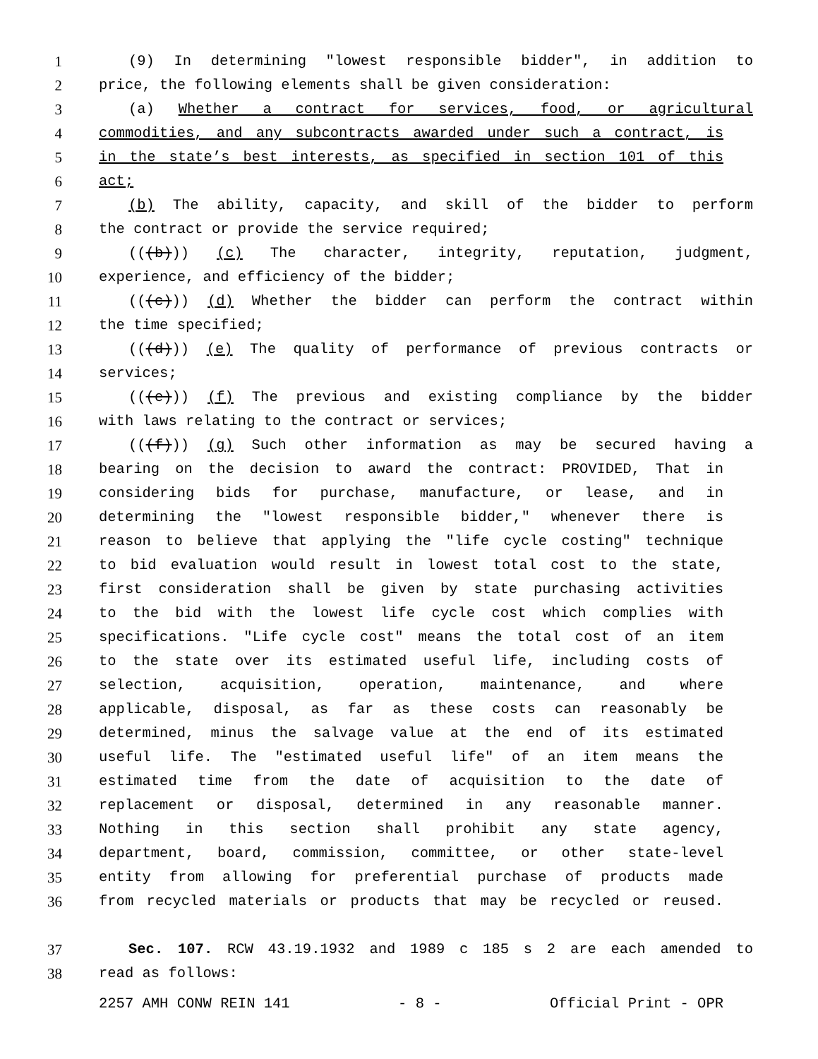1 (9) In determining "lowest responsible bidder", in addition to
2 price, the following elements shall be given consideration:
3 (a) Whether a contract for services, food, or agricultural
4 commodities, and any subcontracts awarded under such a contract, is
5 in the state’s best interests, as specified in section 101 of this
6 act;
7 (b) The ability, capacity, and skill of the bidder to perform
8 the contract or provide the service required;
9 (((b))) (c) The character, integrity, reputation, judgment,
10 experience, and efficiency of the bidder;
11 (((c))) (d) Whether the bidder can perform the contract within
12 the time specified;
13 (((d))) (e) The quality of performance of previous contracts or
14 services;
15 (((e))) (f) The previous and existing compliance by the bidder
16 with laws relating to the contract or services;
17 (((f))) (g) Such other information as may be secured having a
18 bearing on the decision to award the contract: PROVIDED, That in
19 considering bids for purchase, manufacture, or lease, and in
20 determining the "lowest responsible bidder," whenever there is
21 reason to believe that applying the "life cycle costing" technique
22 to bid evaluation would result in lowest total cost to the state,
23 first consideration shall be given by state purchasing activities
24 to the bid with the lowest life cycle cost which complies with
25 specifications. "Life cycle cost" means the total cost of an item
26 to the state over its estimated useful life, including costs of
27 selection, acquisition, operation, maintenance, and where
28 applicable, disposal, as far as these costs can reasonably be
29 determined, minus the salvage value at the end of its estimated
30 useful life. The "estimated useful life" of an item means the
31 estimated time from the date of acquisition to the date of
32 replacement or disposal, determined in any reasonable manner.
33 Nothing in this section shall prohibit any state agency,
34 department, board, commission, committee, or other state-level
35 entity from allowing for preferential purchase of products made
36 from recycled materials or products that may be recycled or reused.
37 Sec. 107. RCW 43.19.1932 and 1989 c 185 s 2 are each amended to
38 read as follows:
2257 AMH CONW REIN 141 - 8 - Official Print - OPR